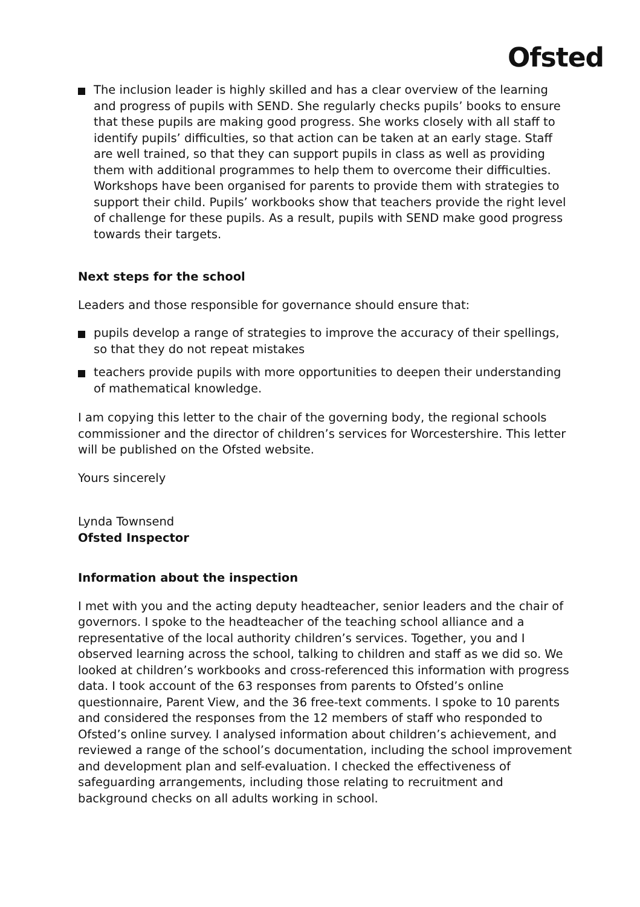Ofsted
The inclusion leader is highly skilled and has a clear overview of the learning and progress of pupils with SEND. She regularly checks pupils’ books to ensure that these pupils are making good progress. She works closely with all staff to identify pupils’ difficulties, so that action can be taken at an early stage. Staff are well trained, so that they can support pupils in class as well as providing them with additional programmes to help them to overcome their difficulties. Workshops have been organised for parents to provide them with strategies to support their child. Pupils’ workbooks show that teachers provide the right level of challenge for these pupils. As a result, pupils with SEND make good progress towards their targets.
Next steps for the school
Leaders and those responsible for governance should ensure that:
pupils develop a range of strategies to improve the accuracy of their spellings, so that they do not repeat mistakes
teachers provide pupils with more opportunities to deepen their understanding of mathematical knowledge.
I am copying this letter to the chair of the governing body, the regional schools commissioner and the director of children’s services for Worcestershire. This letter will be published on the Ofsted website.
Yours sincerely
Lynda Townsend
Ofsted Inspector
Information about the inspection
I met with you and the acting deputy headteacher, senior leaders and the chair of governors. I spoke to the headteacher of the teaching school alliance and a representative of the local authority children’s services. Together, you and I observed learning across the school, talking to children and staff as we did so. We looked at children’s workbooks and cross-referenced this information with progress data. I took account of the 63 responses from parents to Ofsted’s online questionnaire, Parent View, and the 36 free-text comments. I spoke to 10 parents and considered the responses from the 12 members of staff who responded to Ofsted’s online survey. I analysed information about children’s achievement, and reviewed a range of the school’s documentation, including the school improvement and development plan and self-evaluation. I checked the effectiveness of safeguarding arrangements, including those relating to recruitment and background checks on all adults working in school.